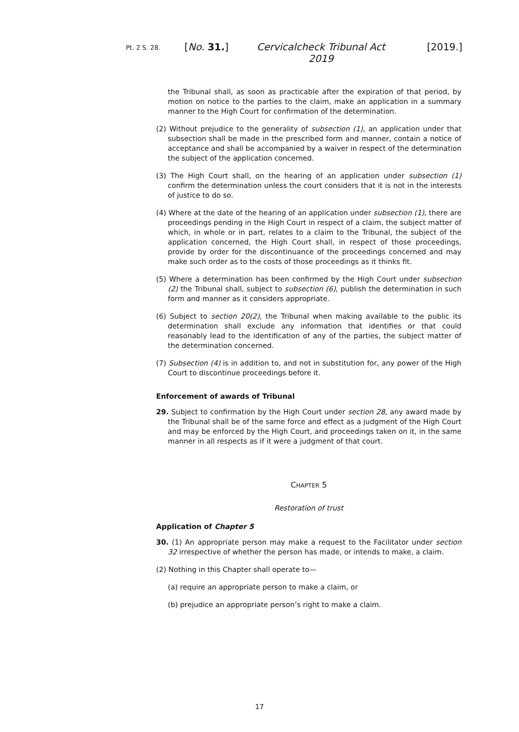Pt. 2 S. 28.
[No. 31.] Cervicalcheck Tribunal Act 2019
[2019.]
the Tribunal shall, as soon as practicable after the expiration of that period, by motion on notice to the parties to the claim, make an application in a summary manner to the High Court for confirmation of the determination.
(2) Without prejudice to the generality of subsection (1), an application under that subsection shall be made in the prescribed form and manner, contain a notice of acceptance and shall be accompanied by a waiver in respect of the determination the subject of the application concerned.
(3) The High Court shall, on the hearing of an application under subsection (1) confirm the determination unless the court considers that it is not in the interests of justice to do so.
(4) Where at the date of the hearing of an application under subsection (1), there are proceedings pending in the High Court in respect of a claim, the subject matter of which, in whole or in part, relates to a claim to the Tribunal, the subject of the application concerned, the High Court shall, in respect of those proceedings, provide by order for the discontinuance of the proceedings concerned and may make such order as to the costs of those proceedings as it thinks fit.
(5) Where a determination has been confirmed by the High Court under subsection (2) the Tribunal shall, subject to subsection (6), publish the determination in such form and manner as it considers appropriate.
(6) Subject to section 20(2), the Tribunal when making available to the public its determination shall exclude any information that identifies or that could reasonably lead to the identification of any of the parties, the subject matter of the determination concerned.
(7) Subsection (4) is in addition to, and not in substitution for, any power of the High Court to discontinue proceedings before it.
Enforcement of awards of Tribunal
29. Subject to confirmation by the High Court under section 28, any award made by the Tribunal shall be of the same force and effect as a judgment of the High Court and may be enforced by the High Court, and proceedings taken on it, in the same manner in all respects as if it were a judgment of that court.
CHAPTER 5
Restoration of trust
Application of Chapter 5
30. (1) An appropriate person may make a request to the Facilitator under section 32 irrespective of whether the person has made, or intends to make, a claim.
(2) Nothing in this Chapter shall operate to—
(a) require an appropriate person to make a claim, or
(b) prejudice an appropriate person’s right to make a claim.
17